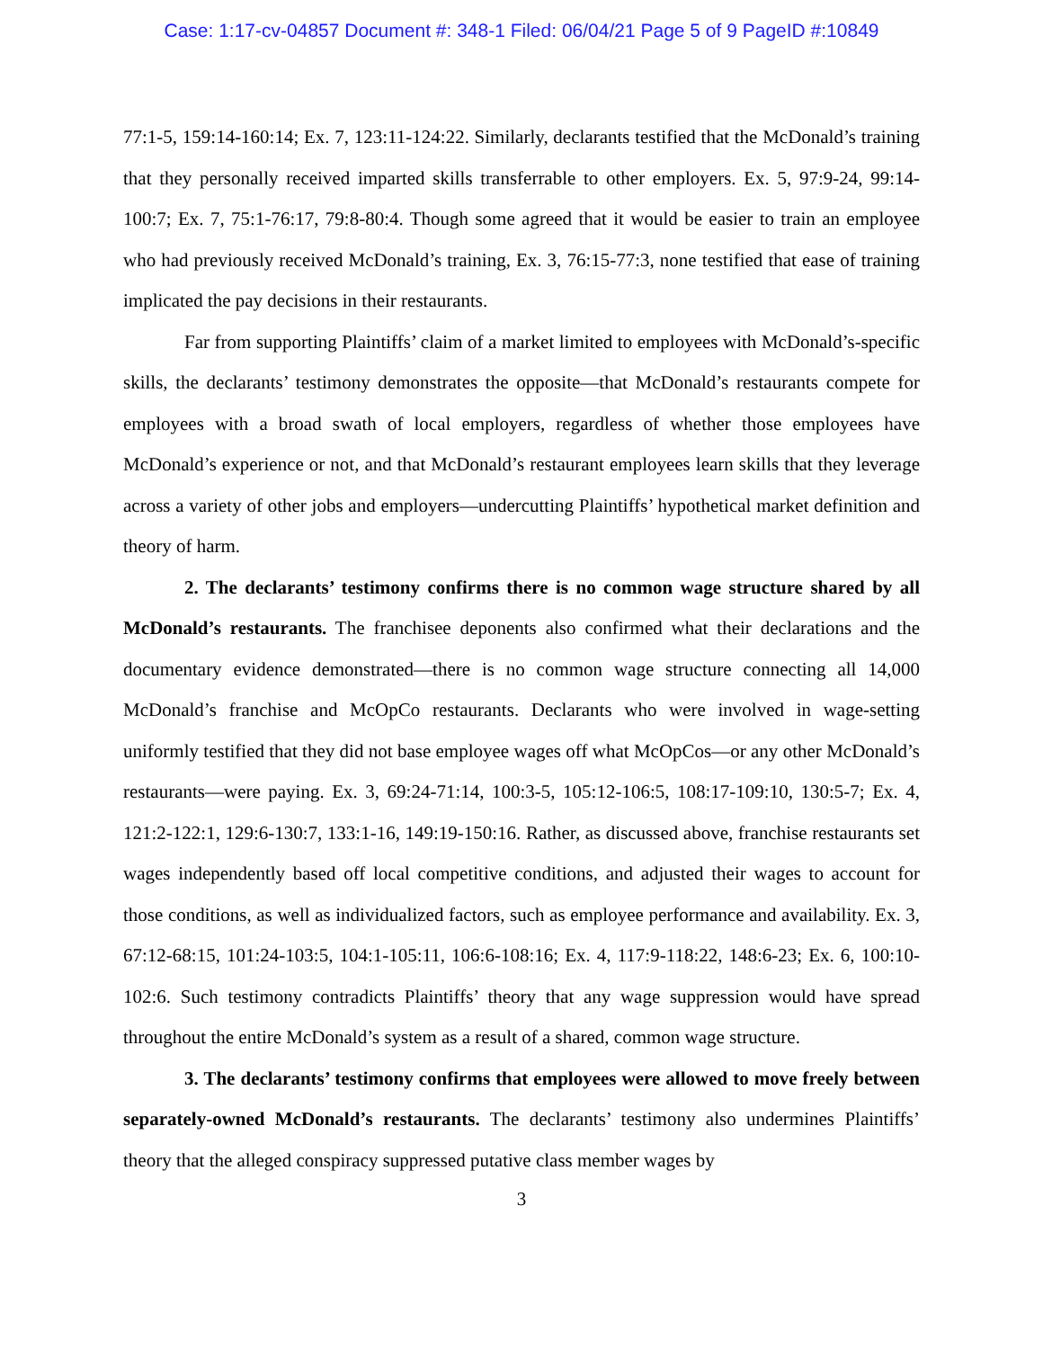Case: 1:17-cv-04857 Document #: 348-1 Filed: 06/04/21 Page 5 of 9 PageID #:10849
77:1-5, 159:14-160:14; Ex. 7, 123:11-124:22. Similarly, declarants testified that the McDonald’s training that they personally received imparted skills transferrable to other employers. Ex. 5, 97:9-24, 99:14-100:7; Ex. 7, 75:1-76:17, 79:8-80:4. Though some agreed that it would be easier to train an employee who had previously received McDonald’s training, Ex. 3, 76:15-77:3, none testified that ease of training implicated the pay decisions in their restaurants.
Far from supporting Plaintiffs’ claim of a market limited to employees with McDonald’s-specific skills, the declarants’ testimony demonstrates the opposite—that McDonald’s restaurants compete for employees with a broad swath of local employers, regardless of whether those employees have McDonald’s experience or not, and that McDonald’s restaurant employees learn skills that they leverage across a variety of other jobs and employers—undercutting Plaintiffs’ hypothetical market definition and theory of harm.
2. The declarants’ testimony confirms there is no common wage structure shared by all McDonald’s restaurants. The franchisee deponents also confirmed what their declarations and the documentary evidence demonstrated—there is no common wage structure connecting all 14,000 McDonald’s franchise and McOpCo restaurants. Declarants who were involved in wage-setting uniformly testified that they did not base employee wages off what McOpCos—or any other McDonald’s restaurants—were paying. Ex. 3, 69:24-71:14, 100:3-5, 105:12-106:5, 108:17-109:10, 130:5-7; Ex. 4, 121:2-122:1, 129:6-130:7, 133:1-16, 149:19-150:16. Rather, as discussed above, franchise restaurants set wages independently based off local competitive conditions, and adjusted their wages to account for those conditions, as well as individualized factors, such as employee performance and availability. Ex. 3, 67:12-68:15, 101:24-103:5, 104:1-105:11, 106:6-108:16; Ex. 4, 117:9-118:22, 148:6-23; Ex. 6, 100:10-102:6. Such testimony contradicts Plaintiffs’ theory that any wage suppression would have spread throughout the entire McDonald’s system as a result of a shared, common wage structure.
3. The declarants’ testimony confirms that employees were allowed to move freely between separately-owned McDonald’s restaurants. The declarants’ testimony also undermines Plaintiffs’ theory that the alleged conspiracy suppressed putative class member wages by
3